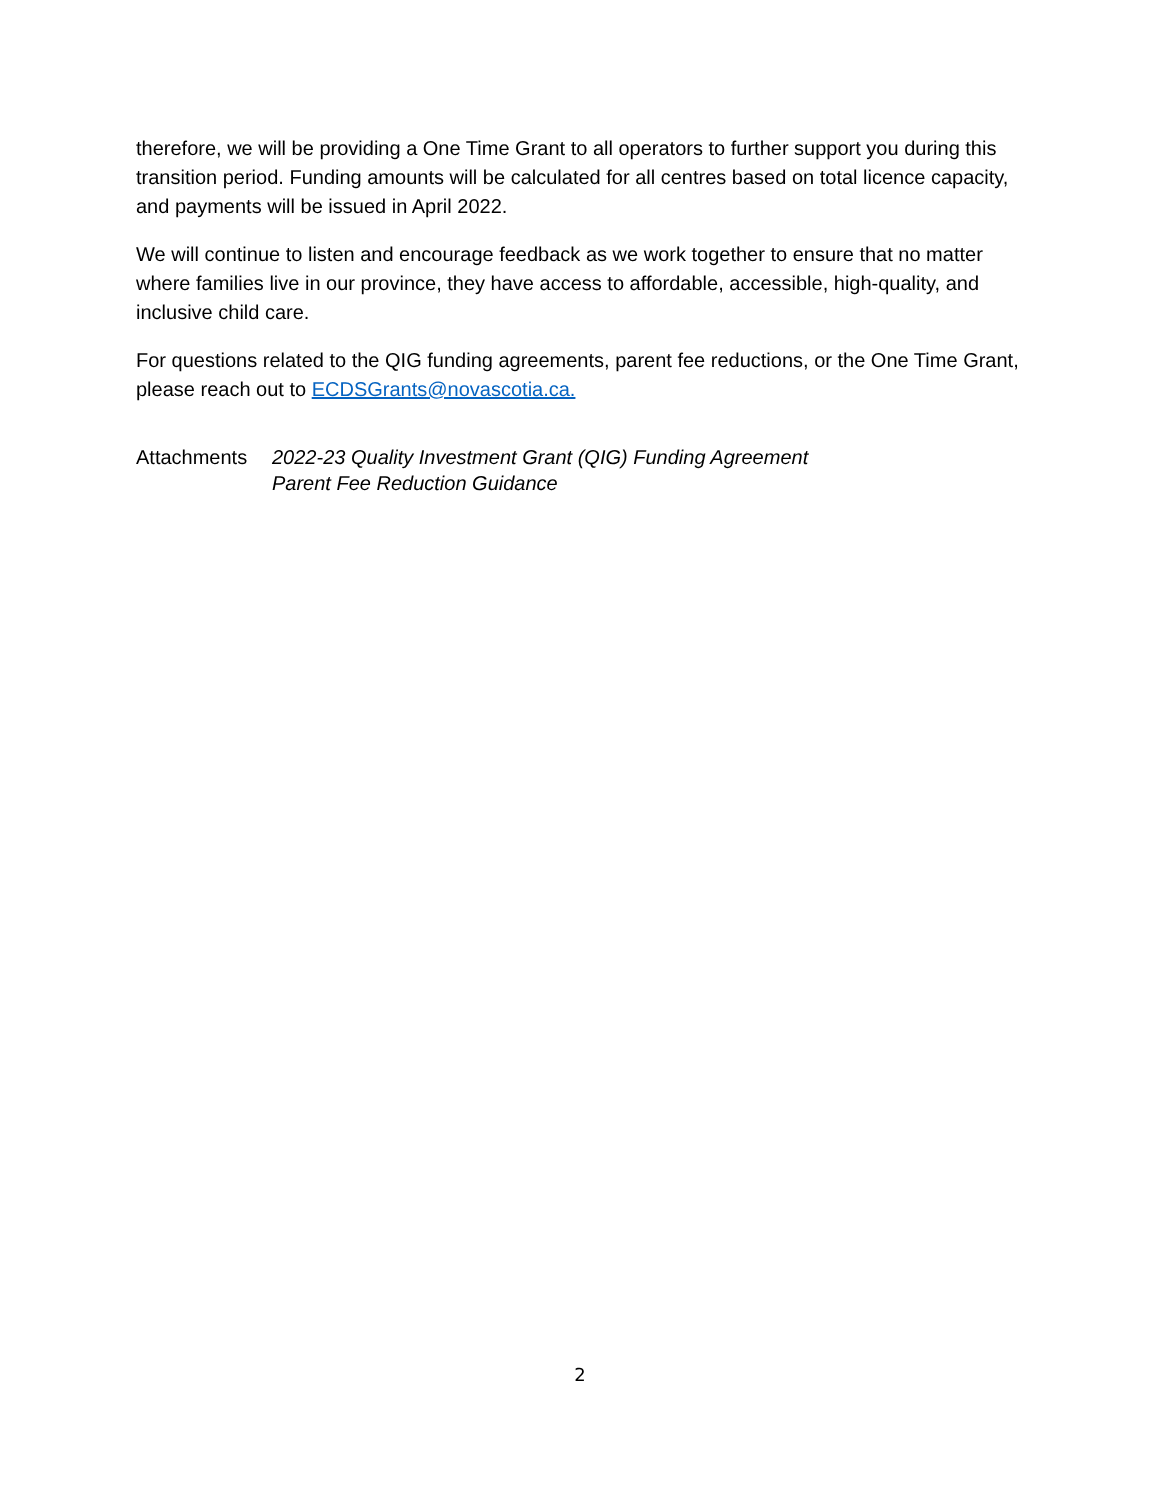therefore, we will be providing a One Time Grant to all operators to further support you during this transition period. Funding amounts will be calculated for all centres based on total licence capacity, and payments will be issued in April 2022.
We will continue to listen and encourage feedback as we work together to ensure that no matter where families live in our province, they have access to affordable, accessible, high-quality, and inclusive child care.
For questions related to the QIG funding agreements, parent fee reductions, or the One Time Grant, please reach out to ECDSGrants@novascotia.ca.
Attachments 2022-23 Quality Investment Grant (QIG) Funding Agreement
Parent Fee Reduction Guidance
2